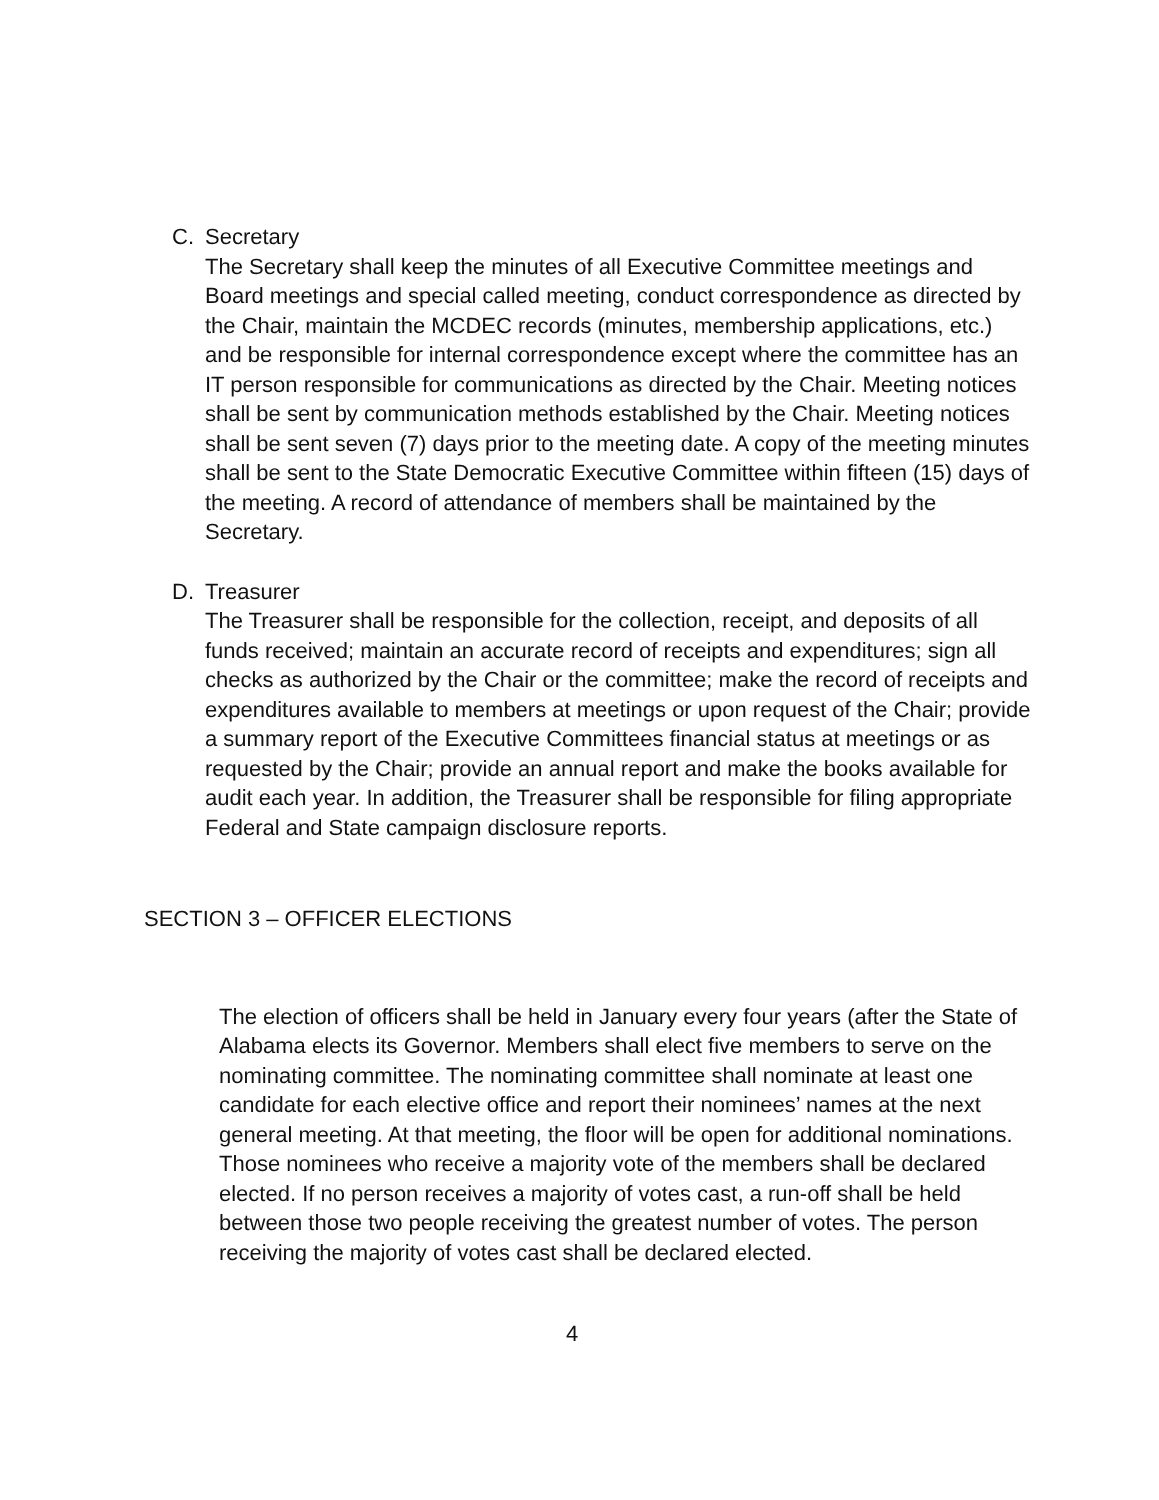C. Secretary
The Secretary shall keep the minutes of all Executive Committee meetings and Board meetings and special called meeting, conduct correspondence as directed by the Chair, maintain the MCDEC records (minutes, membership applications, etc.) and be responsible for internal correspondence except where the committee has an IT person responsible for communications as directed by the Chair. Meeting notices shall be sent by communication methods established by the Chair. Meeting notices shall be sent seven (7) days prior to the meeting date. A copy of the meeting minutes shall be sent to the State Democratic Executive Committee within fifteen (15) days of the meeting. A record of attendance of members shall be maintained by the Secretary.
D. Treasurer
The Treasurer shall be responsible for the collection, receipt, and deposits of all funds received; maintain an accurate record of receipts and expenditures; sign all checks as authorized by the Chair or the committee; make the record of receipts and expenditures available to members at meetings or upon request of the Chair; provide a summary report of the Executive Committees financial status at meetings or as requested by the Chair; provide an annual report and make the books available for audit each year. In addition, the Treasurer shall be responsible for filing appropriate Federal and State campaign disclosure reports.
SECTION 3 – OFFICER ELECTIONS
The election of officers shall be held in January every four years (after the State of Alabama elects its Governor. Members shall elect five members to serve on the nominating committee. The nominating committee shall nominate at least one candidate for each elective office and report their nominees’ names at the next general meeting. At that meeting, the floor will be open for additional nominations. Those nominees who receive a majority vote of the members shall be declared elected. If no person receives a majority of votes cast, a run-off shall be held between those two people receiving the greatest number of votes. The person receiving the majority of votes cast shall be declared elected.
4